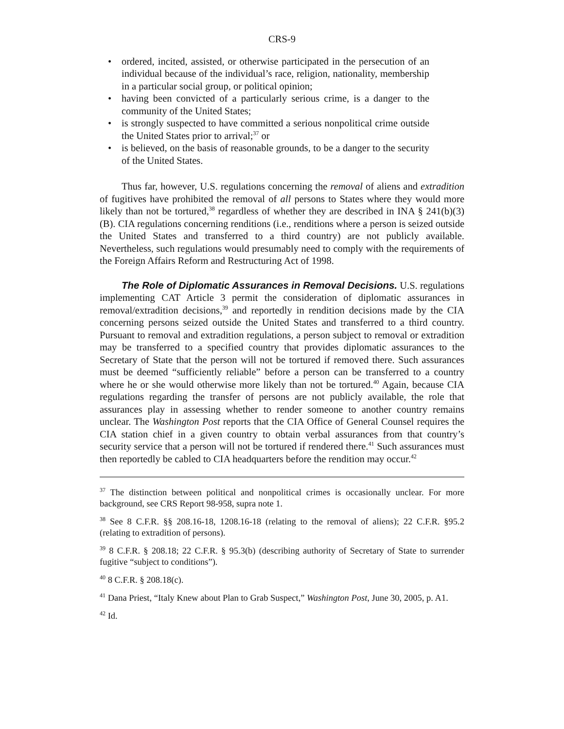CRS-9
• ordered, incited, assisted, or otherwise participated in the persecution of an individual because of the individual’s race, religion, nationality, membership in a particular social group, or political opinion;
• having been convicted of a particularly serious crime, is a danger to the community of the United States;
• is strongly suspected to have committed a serious nonpolitical crime outside the United States prior to arrival;<sup>37</sup> or
• is believed, on the basis of reasonable grounds, to be a danger to the security of the United States.
Thus far, however, U.S. regulations concerning the removal of aliens and extradition of fugitives have prohibited the removal of all persons to States where they would more likely than not be tortured,<sup>38</sup> regardless of whether they are described in INA § 241(b)(3)(B). CIA regulations concerning renditions (i.e., renditions where a person is seized outside the United States and transferred to a third country) are not publicly available. Nevertheless, such regulations would presumably need to comply with the requirements of the Foreign Affairs Reform and Restructuring Act of 1998.
The Role of Diplomatic Assurances in Removal Decisions. U.S. regulations implementing CAT Article 3 permit the consideration of diplomatic assurances in removal/extradition decisions,<sup>39</sup> and reportedly in rendition decisions made by the CIA concerning persons seized outside the United States and transferred to a third country. Pursuant to removal and extradition regulations, a person subject to removal or extradition may be transferred to a specified country that provides diplomatic assurances to the Secretary of State that the person will not be tortured if removed there. Such assurances must be deemed “sufficiently reliable” before a person can be transferred to a country where he or she would otherwise more likely than not be tortured.<sup>40</sup> Again, because CIA regulations regarding the transfer of persons are not publicly available, the role that assurances play in assessing whether to render someone to another country remains unclear. The Washington Post reports that the CIA Office of General Counsel requires the CIA station chief in a given country to obtain verbal assurances from that country’s security service that a person will not be tortured if rendered there.<sup>41</sup> Such assurances must then reportedly be cabled to CIA headquarters before the rendition may occur.<sup>42</sup>
<sup>37</sup> The distinction between political and nonpolitical crimes is occasionally unclear. For more background, see CRS Report 98-958, supra note 1.
<sup>38</sup> See 8 C.F.R. §§ 208.16-18, 1208.16-18 (relating to the removal of aliens); 22 C.F.R. §95.2 (relating to extradition of persons).
<sup>39</sup> 8 C.F.R. § 208.18; 22 C.F.R. § 95.3(b) (describing authority of Secretary of State to surrender fugitive “subject to conditions”).
<sup>40</sup> 8 C.F.R. § 208.18(c).
<sup>41</sup> Dana Priest, “Italy Knew about Plan to Grab Suspect,” Washington Post, June 30, 2005, p. A1.
<sup>42</sup> Id.